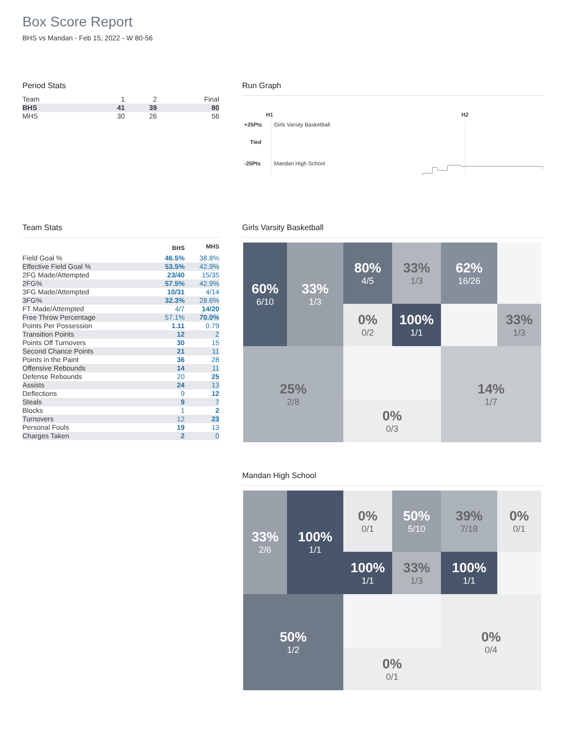Box Score Report
BHS vs Mandan - Feb 15, 2022 - W 80-56
Period Stats
| Team | 1 | 2 | Final |
| BHS | 41 | 39 | 80 |
| MHS | 30 | 26 | 56 |
Run Graph
H1 H2
+25Pts Girls Varsity Basketball
Tied
-25Pts Mandan High School
Team Stats
| | BHS | MHS |
| --- | --- | --- |
| Field Goal % | 46.5% | 38.8% |
| Effective Field Goal % | 53.5% | 42.9% |
| 2FG Made/Attempted | 23/40 | 15/35 |
| 2FG% | 57.5% | 42.9% |
| 3FG Made/Attempted | 10/31 | 4/14 |
| 3FG% | 32.3% | 28.6% |
| FT Made/Attempted | 4/7 | 14/20 |
| Free Throw Percentage | 57.1% | 70.0% |
| Points Per Possession | 1.11 | 0.79 |
| Transition Points | 12 | 2 |
| Points Off Turnovers | 30 | 15 |
| Second Chance Points | 21 | 11 |
| Points in the Paint | 36 | 28 |
| Offensive Rebounds | 14 | 11 |
| Defense Rebounds | 20 | 25 |
| Assists | 24 | 13 |
| Deflections | 9 | 12 |
| Steals | 9 | 7 |
| Blocks | 1 | 2 |
| Turnovers | 12 | 23 |
| Personal Fouls | 19 | 13 |
| Charges Taken | 2 | 0 |
Girls Varsity Basketball
60%
6/10
80%
4/5
33%
1/3
62%
16/26
33%
1/3
0%
0/2
100%
1/1
33%
1/3
25%
2/8
14%
1/7
0%
0/3
Mandan High School
33%
2/6
0%
0/1
50%
5/10
39%
7/18
0%
0/1
100%
1/1
100%
1/1
33%
1/3
100%
1/1
50%
1/2
0%
0/4
0%
0/1